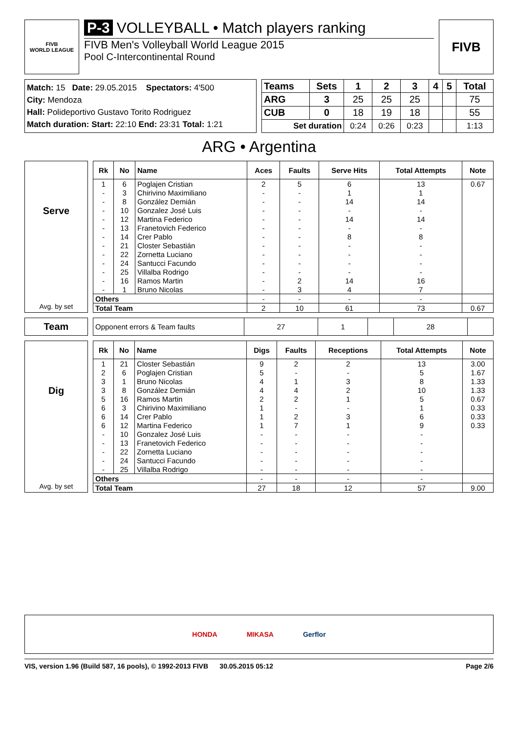FIVB
WORLD LEAGUE
P-3 VOLLEYBALL • Match players ranking
FIVB Men's Volleyball World League 2015
Pool C-Intercontinental Round
FIVB
Match: 15 Date: 29.05.2015 Spectators: 4'500
City: Mendoza
Hall: Polideportivo Gustavo Torito Rodriguez
Match duration: Start: 22:10 End: 23:31 Total: 1:21
| Teams | Sets | 1 | 2 | 3 | 4 | 5 | Total |
| --- | --- | --- | --- | --- | --- | --- | --- |
| ARG | 3 | 25 | 25 | 25 | | | 75 |
| CUB | 0 | 18 | 19 | 18 | | | 55 |
| Set duration | | 0:24 | 0:26 | 0:23 | | | 1:13 |
ARG • Argentina
Serve
Avg. by set
| Rk | No | Name | Aces | Faults | Serve Hits | Total Attempts | Note |
| --- | --- | --- | --- | --- | --- | --- | --- |
| 1 | 6 | Poglajen Cristian | 2 | 5 | 6 | 13 | 0.67 |
| - | 3 | Chirivino Maximiliano | - | - | 1 | 1 | |
| - | 8 | González Demián | - | - | 14 | 14 | |
| - | 10 | Gonzalez José Luis | - | - | - | - | |
| - | 12 | Martina Federico | - | - | 14 | 14 | |
| - | 13 | Franetovich Federico | - | - | - | - | |
| - | 14 | Crer Pablo | - | - | 8 | 8 | |
| - | 21 | Closter Sebastián | - | - | - | - | |
| - | 22 | Zornetta Luciano | - | - | - | - | |
| - | 24 | Santucci Facundo | - | - | - | - | |
| - | 25 | Villalba Rodrigo | - | - | - | - | |
| - | 16 | Ramos Martin | - | 2 | 14 | 16 | |
| - | 1 | Bruno Nicolas | - | 3 | 4 | 7 | |
| Others | | | - | - | - | - | |
| Total Team | | | 2 | 10 | 61 | 73 | 0.67 |
Team
| Opponent errors & Team faults | 27 | 1 | | 28 | |
Dig
Avg. by set
| Rk | No | Name | Digs | Faults | Receptions | Total Attempts | Note |
| --- | --- | --- | --- | --- | --- | --- | --- |
| 1 | 21 | Closter Sebastián | 9 | 2 | 2 | 13 | 3.00 |
| 2 | 6 | Poglajen Cristian | 5 | - | - | 5 | 1.67 |
| 3 | 1 | Bruno Nicolas | 4 | 1 | 3 | 8 | 1.33 |
| 3 | 8 | González Demián | 4 | 4 | 2 | 10 | 1.33 |
| 5 | 16 | Ramos Martin | 2 | 2 | 1 | 5 | 0.67 |
| 6 | 3 | Chirivino Maximiliano | 1 | - | - | 1 | 0.33 |
| 6 | 14 | Crer Pablo | 1 | 2 | 3 | 6 | 0.33 |
| 6 | 12 | Martina Federico | 1 | 7 | 1 | 9 | 0.33 |
| - | 10 | Gonzalez José Luis | - | - | - | - | |
| - | 13 | Franetovich Federico | - | - | - | - | |
| - | 22 | Zornetta Luciano | - | - | - | - | |
| - | 24 | Santucci Facundo | - | - | - | - | |
| - | 25 | Villalba Rodrigo | - | - | - | - | |
| Others | | | - | - | - | - | |
| Total Team | | | 27 | 18 | 12 | 57 | 9.00 |
HONDA MIKASA Gerflor
VIS, version 1.96 (Build 587, 16 pools), © 1992-2013 FIVB 30.05.2015 05:12 Page 2/6